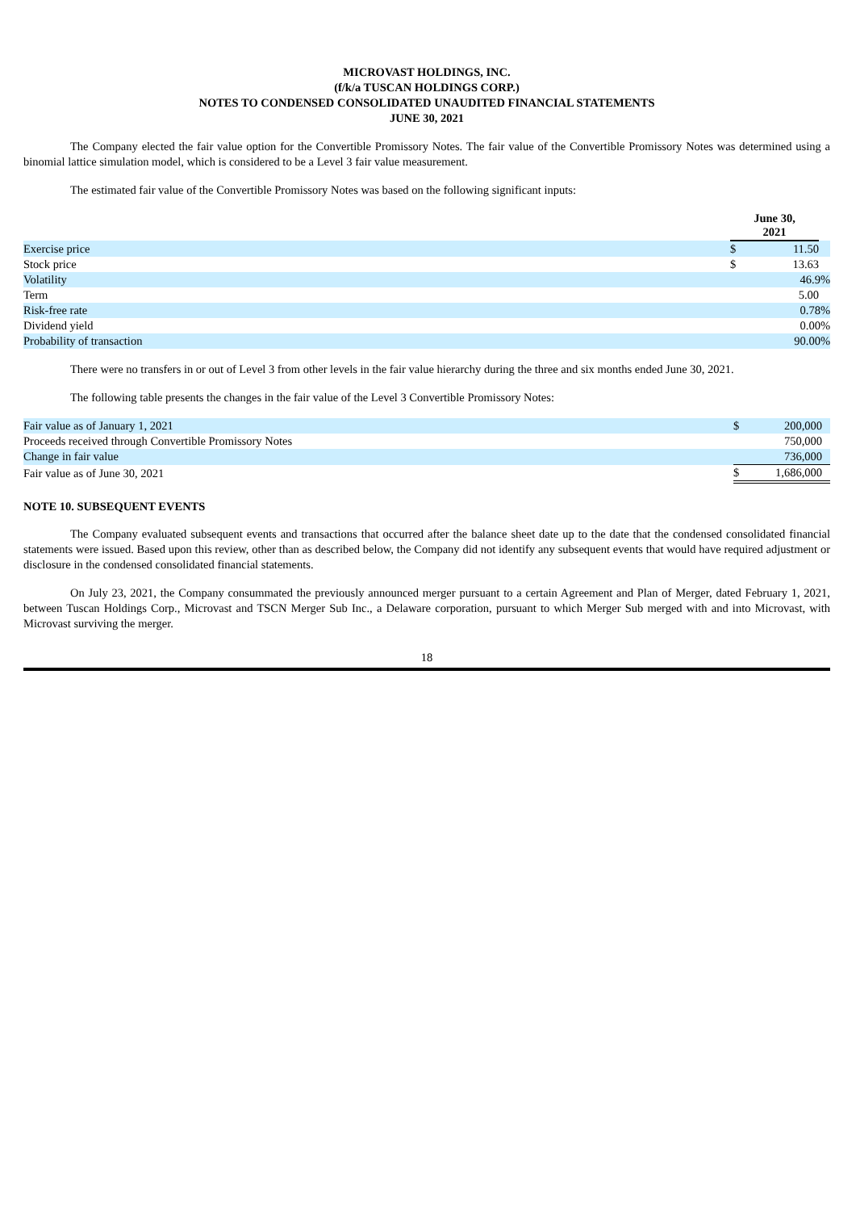MICROVAST HOLDINGS, INC.
(f/k/a TUSCAN HOLDINGS CORP.)
NOTES TO CONDENSED CONSOLIDATED UNAUDITED FINANCIAL STATEMENTS
JUNE 30, 2021
The Company elected the fair value option for the Convertible Promissory Notes. The fair value of the Convertible Promissory Notes was determined using a binomial lattice simulation model, which is considered to be a Level 3 fair value measurement.
The estimated fair value of the Convertible Promissory Notes was based on the following significant inputs:
| | June 30, 2021 | | |
| --- | --- | --- | --- |
| Exercise price | $ | 11.50 | |
| Stock price | $ | 13.63 | |
| Volatility | | 46.9% | |
| Term | | 5.00 | |
| Risk-free rate | | 0.78% | |
| Dividend yield | | 0.00% | |
| Probability of transaction | | 90.00% | |
There were no transfers in or out of Level 3 from other levels in the fair value hierarchy during the three and six months ended June 30, 2021.
The following table presents the changes in the fair value of the Level 3 Convertible Promissory Notes:
| Fair value as of January 1, 2021 | $ | 200,000 |
| Proceeds received through Convertible Promissory Notes | | 750,000 |
| Change in fair value | | 736,000 |
| Fair value as of June 30, 2021 | $ | 1,686,000 |
NOTE 10. SUBSEQUENT EVENTS
The Company evaluated subsequent events and transactions that occurred after the balance sheet date up to the date that the condensed consolidated financial statements were issued. Based upon this review, other than as described below, the Company did not identify any subsequent events that would have required adjustment or disclosure in the condensed consolidated financial statements.
On July 23, 2021, the Company consummated the previously announced merger pursuant to a certain Agreement and Plan of Merger, dated February 1, 2021, between Tuscan Holdings Corp., Microvast and TSCN Merger Sub Inc., a Delaware corporation, pursuant to which Merger Sub merged with and into Microvast, with Microvast surviving the merger.
18